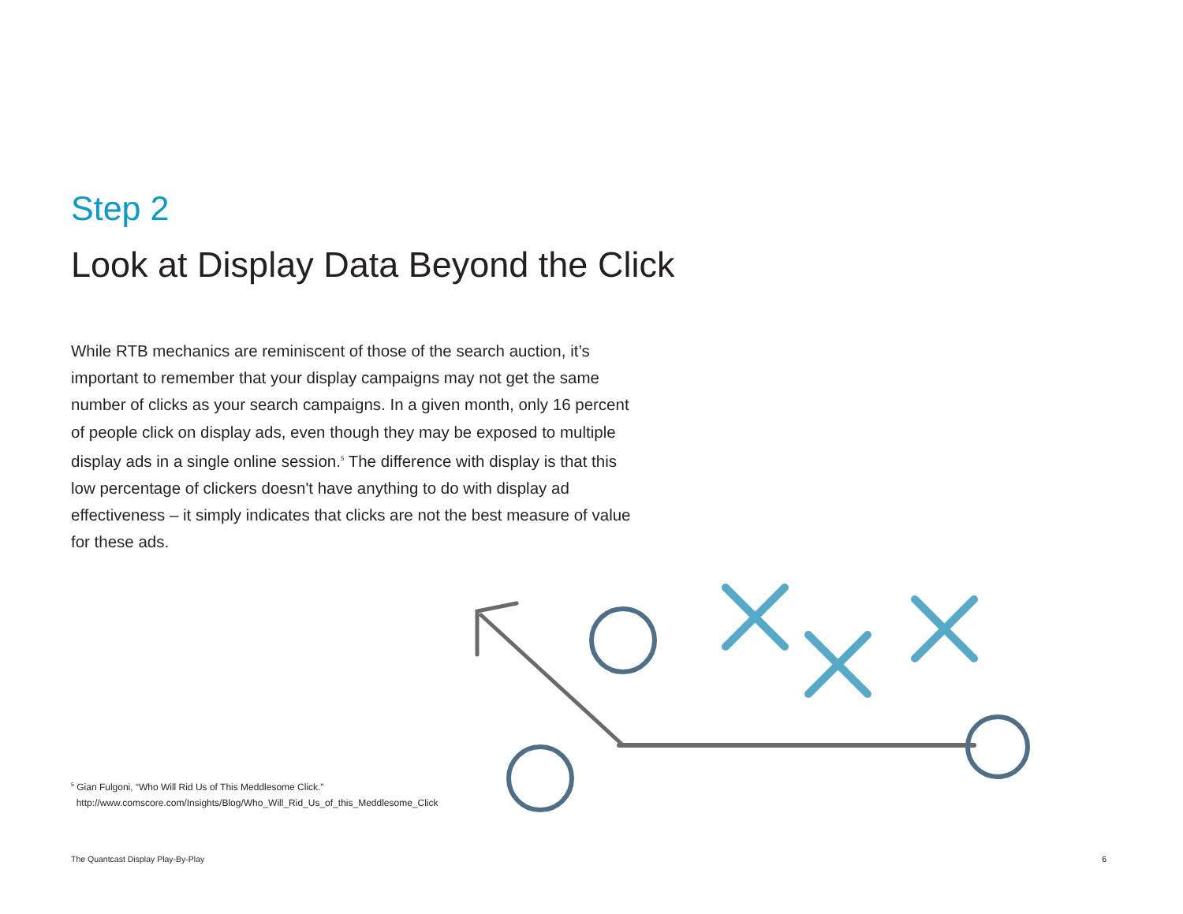Step 2
Look at Display Data Beyond the Click
While RTB mechanics are reminiscent of those of the search auction, it’s important to remember that your display campaigns may not get the same number of clicks as your search campaigns. In a given month, only 16 percent of people click on display ads, even though they may be exposed to multiple display ads in a single online session.<sup>5</sup> The difference with display is that this low percentage of clickers doesn't have anything to do with display ad effectiveness – it simply indicates that clicks are not the best measure of value for these ads.
<sup>5</sup> Gian Fulgoni, “Who Will Rid Us of This Meddlesome Click.”
http://www.comscore.com/Insights/Blog/Who_Will_Rid_Us_of_this_Meddlesome_Click
The Quantcast Display Play-By-Play 6